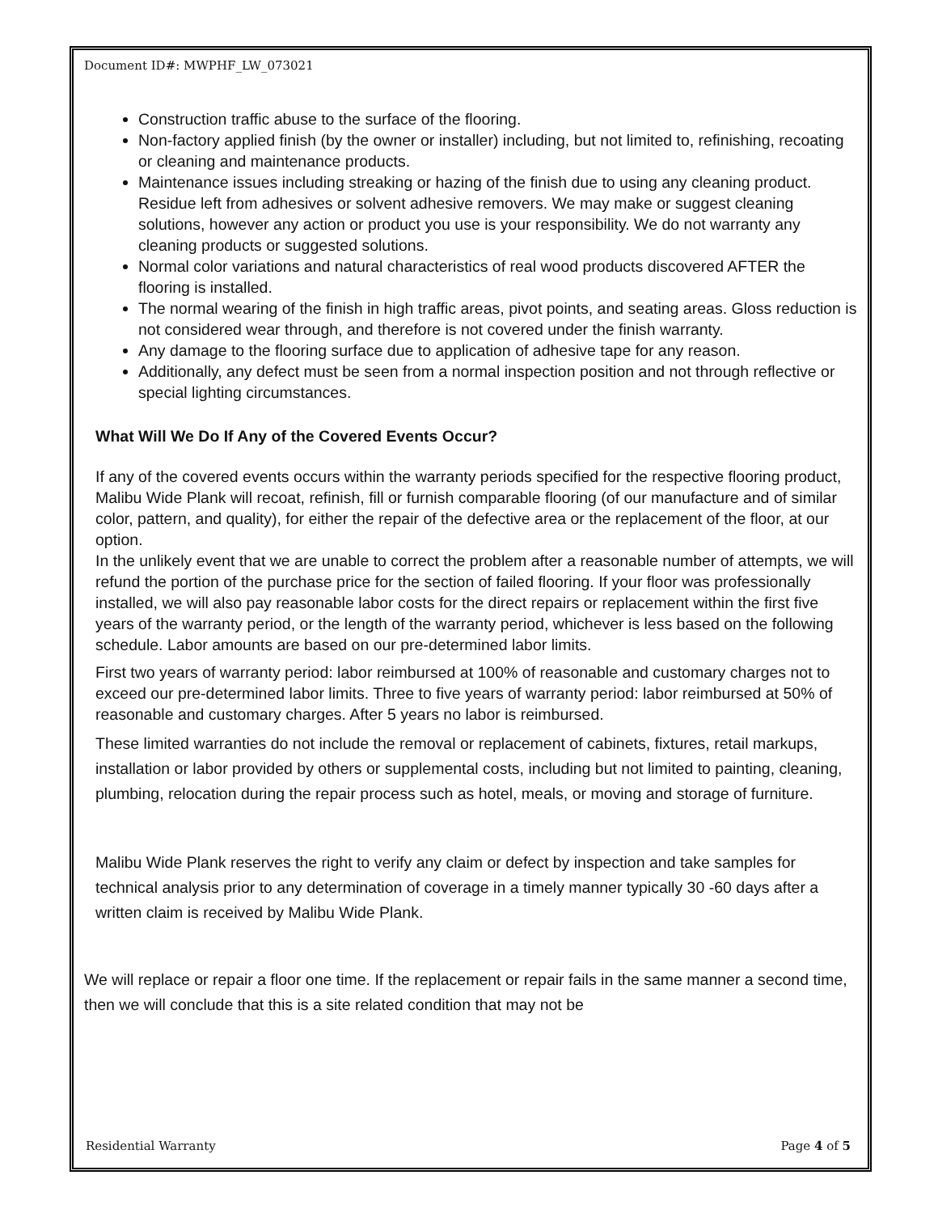Document ID#: MWPHF_LW_073021
Construction traffic abuse to the surface of the flooring.
Non-factory applied finish (by the owner or installer) including, but not limited to, refinishing, recoating or cleaning and maintenance products.
Maintenance issues including streaking or hazing of the finish due to using any cleaning product. Residue left from adhesives or solvent adhesive removers. We may make or suggest cleaning solutions, however any action or product you use is your responsibility. We do not warranty any cleaning products or suggested solutions.
Normal color variations and natural characteristics of real wood products discovered AFTER the flooring is installed.
The normal wearing of the finish in high traffic areas, pivot points, and seating areas. Gloss reduction is not considered wear through, and therefore is not covered under the finish warranty.
Any damage to the flooring surface due to application of adhesive tape for any reason.
Additionally, any defect must be seen from a normal inspection position and not through reflective or special lighting circumstances.
What Will We Do If Any of the Covered Events Occur?
If any of the covered events occurs within the warranty periods specified for the respective flooring product, Malibu Wide Plank will recoat, refinish, fill or furnish comparable flooring (of our manufacture and of similar color, pattern, and quality), for either the repair of the defective area or the replacement of the floor, at our option.
In the unlikely event that we are unable to correct the problem after a reasonable number of attempts, we will refund the portion of the purchase price for the section of failed flooring. If your floor was professionally installed, we will also pay reasonable labor costs for the direct repairs or replacement within the first five years of the warranty period, or the length of the warranty period, whichever is less based on the following schedule. Labor amounts are based on our pre-determined labor limits.
First two years of warranty period: labor reimbursed at 100% of reasonable and customary charges not to exceed our pre-determined labor limits. Three to five years of warranty period: labor reimbursed at 50% of reasonable and customary charges. After 5 years no labor is reimbursed.
These limited warranties do not include the removal or replacement of cabinets, fixtures, retail markups, installation or labor provided by others or supplemental costs, including but not limited to painting, cleaning, plumbing, relocation during the repair process such as hotel, meals, or moving and storage of furniture.
Malibu Wide Plank reserves the right to verify any claim or defect by inspection and take samples for technical analysis prior to any determination of coverage in a timely manner typically 30 -60 days after a written claim is received by Malibu Wide Plank.
We will replace or repair a floor one time. If the replacement or repair fails in the same manner a second time, then we will conclude that this is a site related condition that may not be
Residential Warranty Page 4 of 5